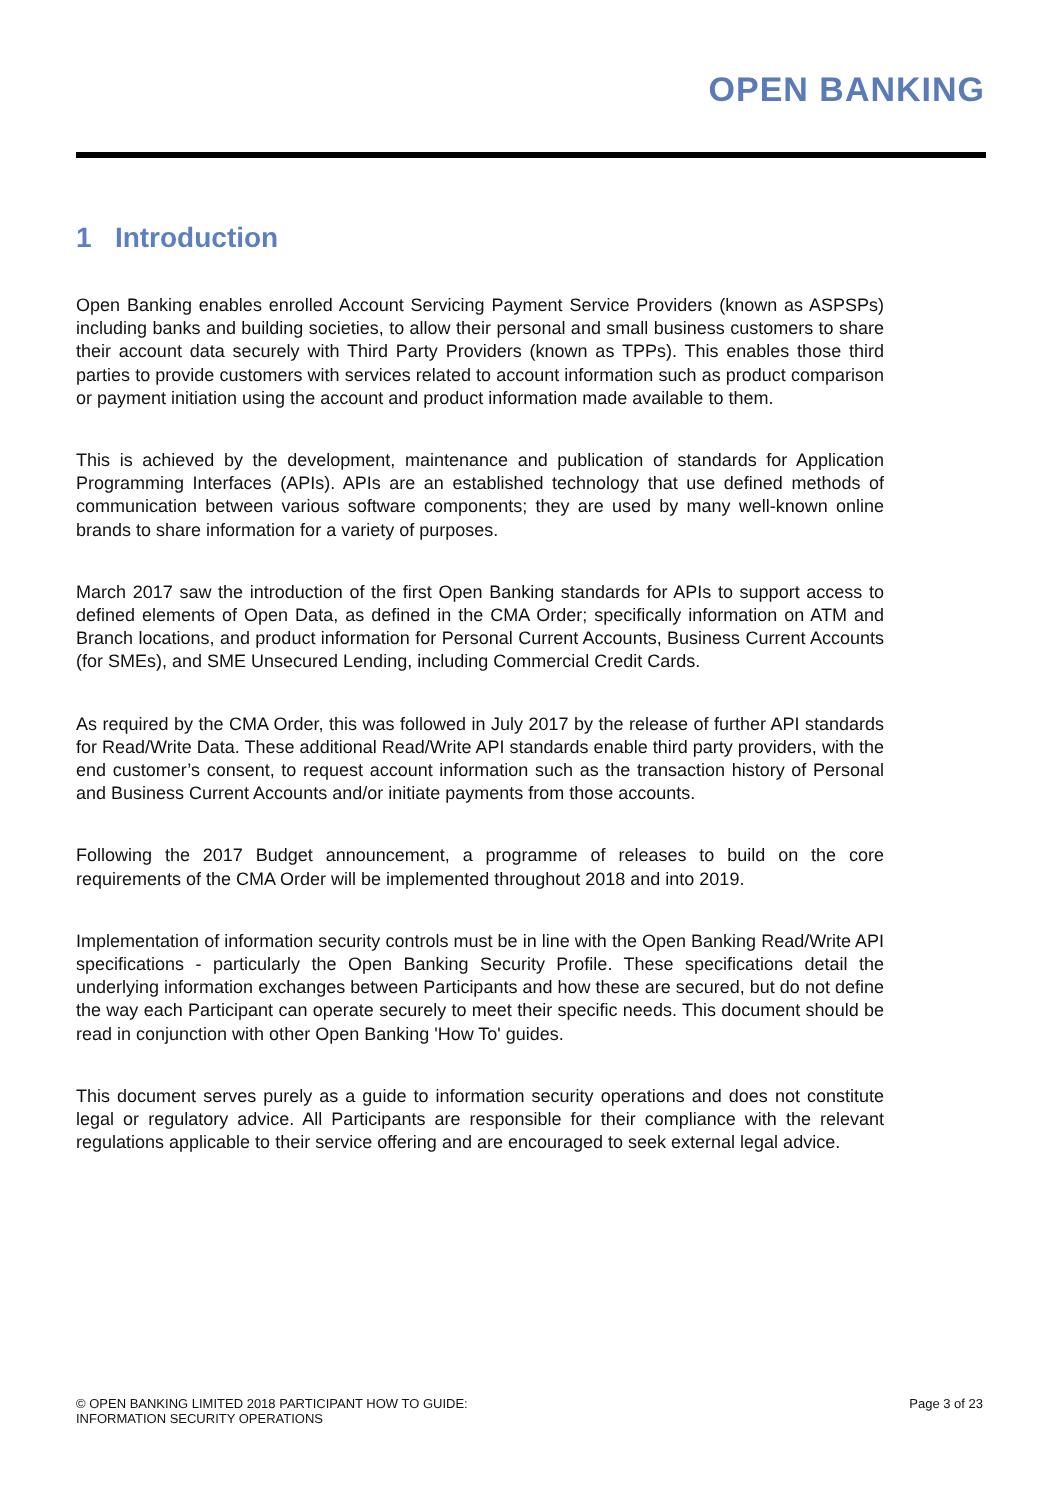OPEN BANKING
1 Introduction
Open Banking enables enrolled Account Servicing Payment Service Providers (known as ASPSPs) including banks and building societies, to allow their personal and small business customers to share their account data securely with Third Party Providers (known as TPPs). This enables those third parties to provide customers with services related to account information such as product comparison or payment initiation using the account and product information made available to them.
This is achieved by the development, maintenance and publication of standards for Application Programming Interfaces (APIs). APIs are an established technology that use defined methods of communication between various software components; they are used by many well-known online brands to share information for a variety of purposes.
March 2017 saw the introduction of the first Open Banking standards for APIs to support access to defined elements of Open Data, as defined in the CMA Order; specifically information on ATM and Branch locations, and product information for Personal Current Accounts, Business Current Accounts (for SMEs), and SME Unsecured Lending, including Commercial Credit Cards.
As required by the CMA Order, this was followed in July 2017 by the release of further API standards for Read/Write Data. These additional Read/Write API standards enable third party providers, with the end customer’s consent, to request account information such as the transaction history of Personal and Business Current Accounts and/or initiate payments from those accounts.
Following the 2017 Budget announcement, a programme of releases to build on the core requirements of the CMA Order will be implemented throughout 2018 and into 2019.
Implementation of information security controls must be in line with the Open Banking Read/Write API specifications - particularly the Open Banking Security Profile. These specifications detail the underlying information exchanges between Participants and how these are secured, but do not define the way each Participant can operate securely to meet their specific needs. This document should be read in conjunction with other Open Banking 'How To' guides.
This document serves purely as a guide to information security operations and does not constitute legal or regulatory advice. All Participants are responsible for their compliance with the relevant regulations applicable to their service offering and are encouraged to seek external legal advice.
© OPEN BANKING LIMITED 2018 PARTICIPANT HOW TO GUIDE:
INFORMATION SECURITY OPERATIONS
Page 3 of 23